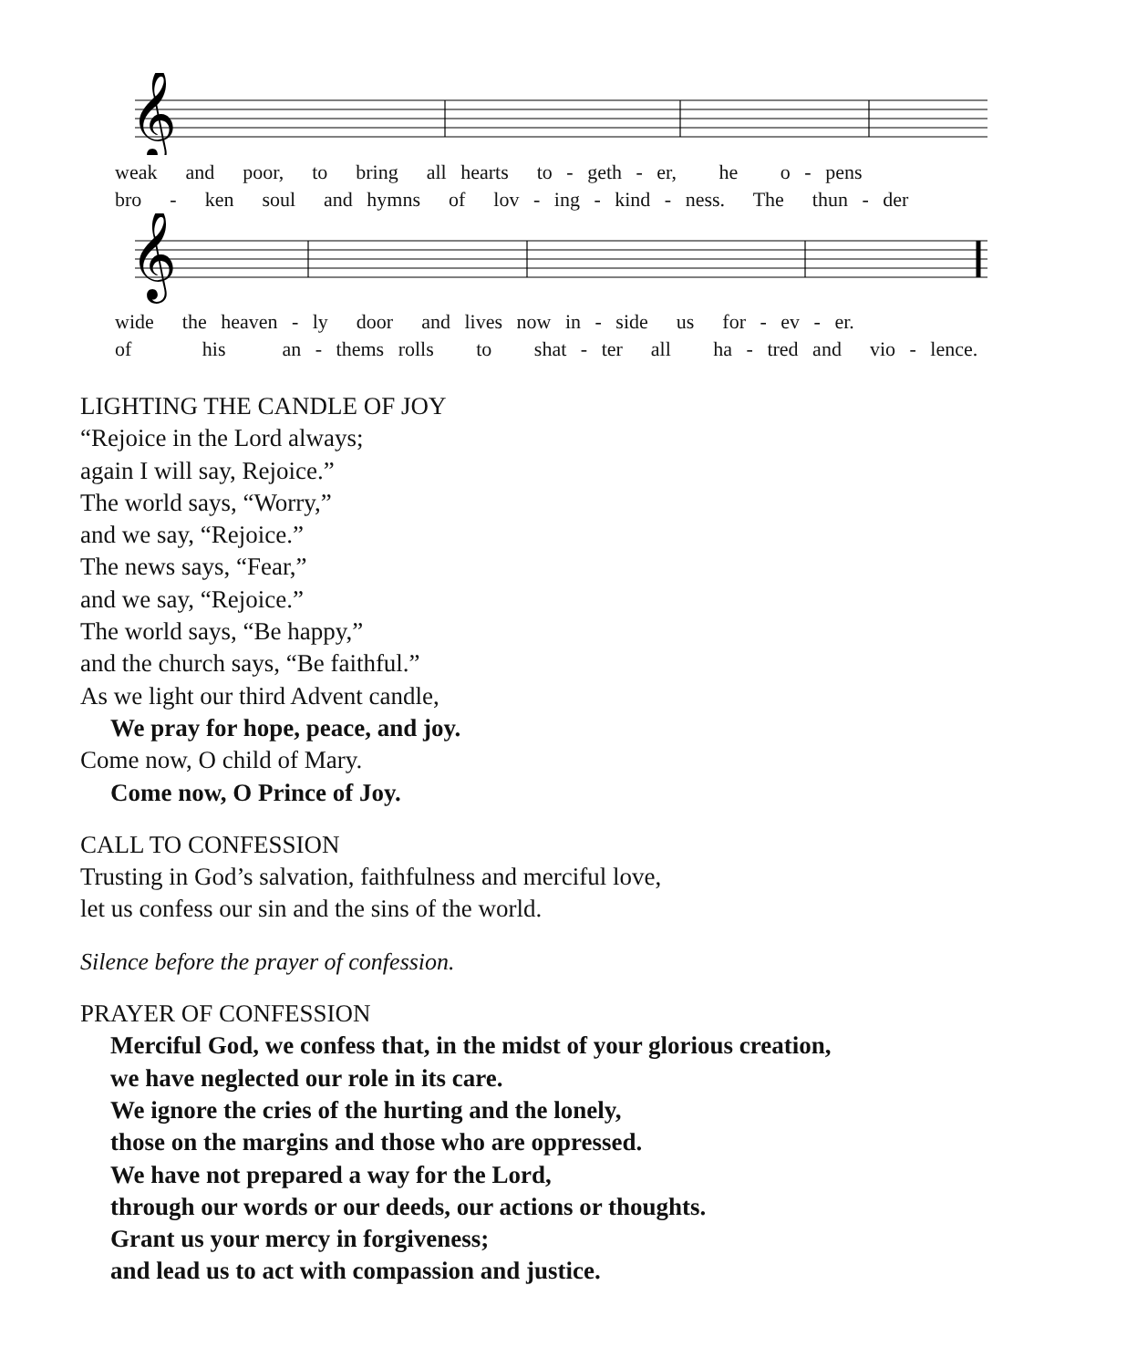𝄞
weak and poor, to bring all hearts to - geth - er, he o - pens bro - ken soul and hymns of lov - ing - kind - ness. The thun - der
𝄞
wide the heaven - ly door and lives now in - side us for - ev - er. of his an - thems rolls to shat - ter all ha - tred and vio - lence.
LIGHTING THE CANDLE OF JOY
“Rejoice in the Lord always;
again I will say, Rejoice.”
The world says, “Worry,”
and we say, “Rejoice.”
The news says, “Fear,”
and we say, “Rejoice.”
The world says, “Be happy,”
and the church says, “Be faithful.”
As we light our third Advent candle,
We pray for hope, peace, and joy.
Come now, O child of Mary.
Come now, O Prince of Joy.
CALL TO CONFESSION
Trusting in God’s salvation, faithfulness and merciful love,
let us confess our sin and the sins of the world.
Silence before the prayer of confession.
PRAYER OF CONFESSION
Merciful God, we confess that, in the midst of your glorious creation,
we have neglected our role in its care.
We ignore the cries of the hurting and the lonely,
those on the margins and those who are oppressed.
We have not prepared a way for the Lord,
through our words or our deeds, our actions or thoughts.
Grant us your mercy in forgiveness;
and lead us to act with compassion and justice.